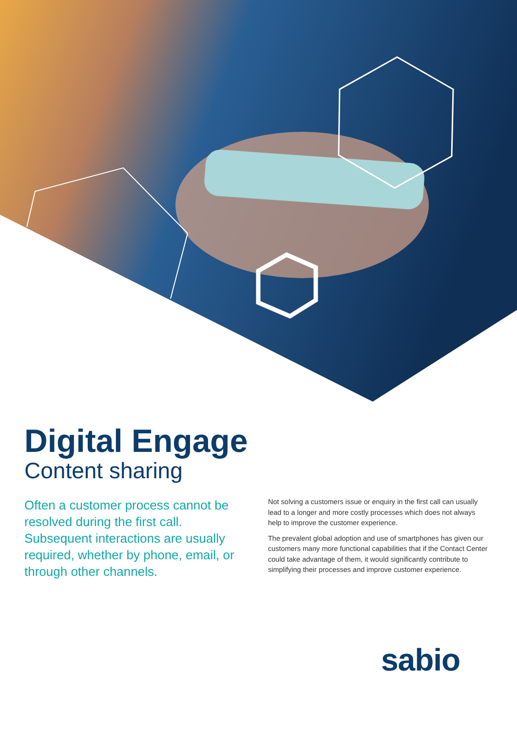Digital Engage
Content sharing
Often a customer process cannot be resolved during the first call. Subsequent interactions are usually required, whether by phone, email, or through other channels.
Not solving a customers issue or enquiry in the first call can usually lead to a longer and more costly processes which does not always help to improve the customer experience.
The prevalent global adoption and use of smartphones has given our customers many more functional capabilities that if the Contact Center could take advantage of them, it would significantly contribute to simplifying their processes and improve customer experience.
sabio